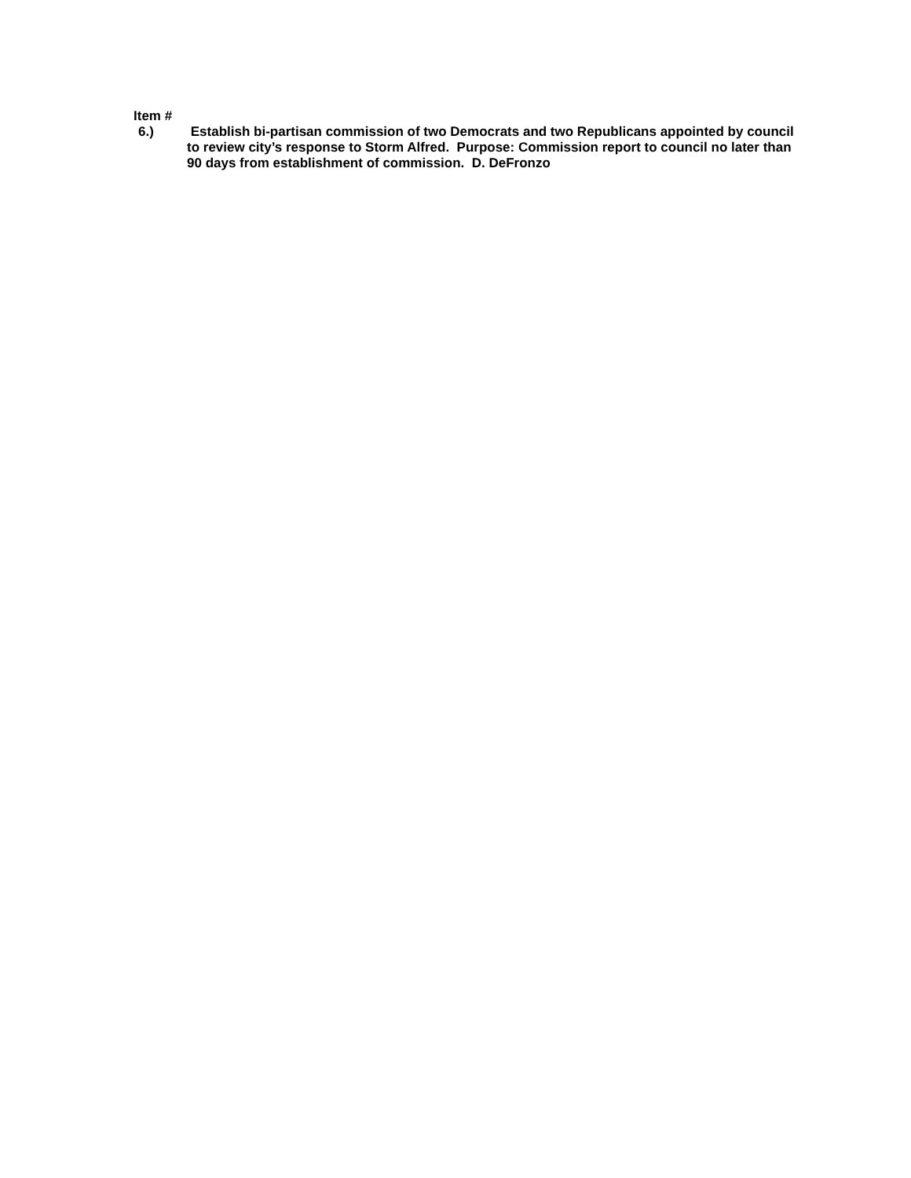Item #
6.) Establish bi-partisan commission of two Democrats and two Republicans appointed by council to review city’s response to Storm Alfred. Purpose: Commission report to council no later than 90 days from establishment of commission. D. DeFronzo